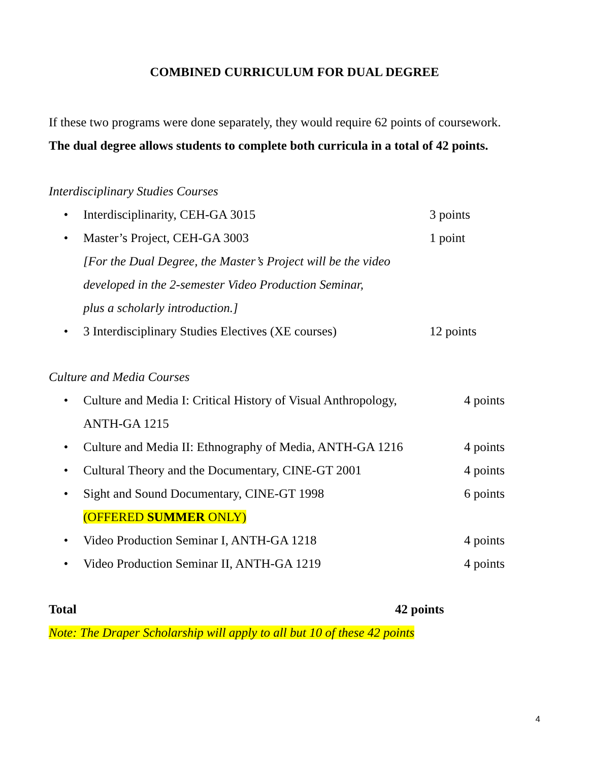COMBINED CURRICULUM FOR DUAL DEGREE
If these two programs were done separately, they would require 62 points of coursework.
The dual degree allows students to complete both curricula in a total of 42 points.
Interdisciplinary Studies Courses
• Interdisciplinarity, CEH-GA 3015 3 points
• Master’s Project, CEH-GA 3003 1 point
[For the Dual Degree, the Master’s Project will be the video
developed in the 2-semester Video Production Seminar,
plus a scholarly introduction.]
• 3 Interdisciplinary Studies Electives (XE courses) 12 points
Culture and Media Courses
• Culture and Media I: Critical History of Visual Anthropology,
ANTH-GA 1215 4 points
• Culture and Media II: Ethnography of Media, ANTH-GA 1216 4 points
• Cultural Theory and the Documentary, CINE-GT 2001 4 points
• Sight and Sound Documentary, CINE-GT 1998
(OFFERED SUMMER ONLY) 6 points
• Video Production Seminar I, ANTH-GA 1218 4 points
• Video Production Seminar II, ANTH-GA 1219 4 points
Total 42 points
Note: The Draper Scholarship will apply to all but 10 of these 42 points
4